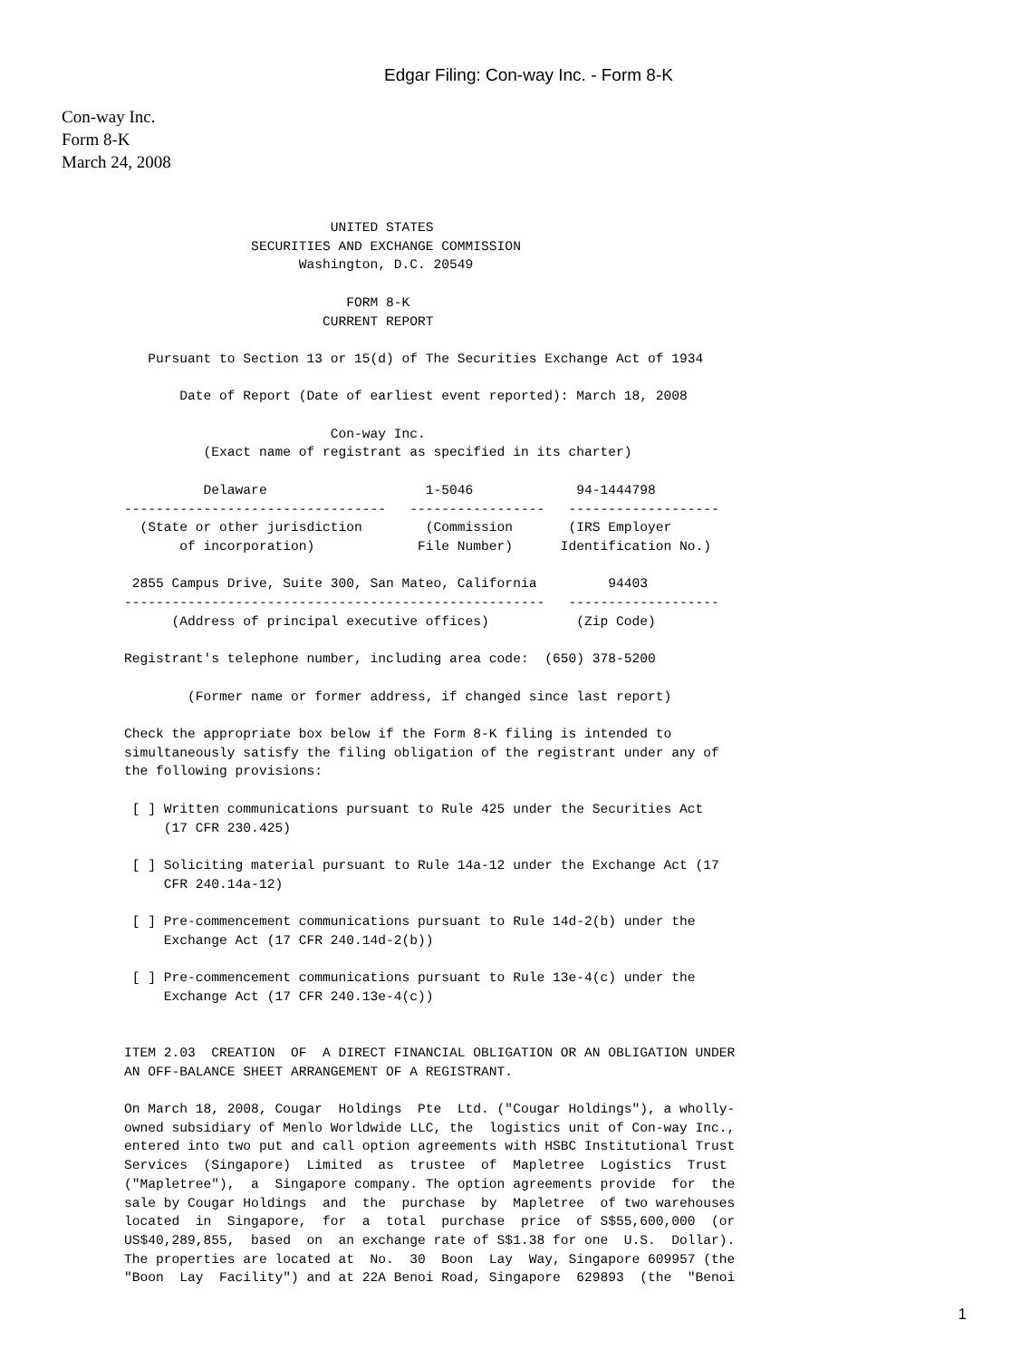Edgar Filing: Con-way Inc. - Form 8-K
Con-way Inc.
Form 8-K
March 24, 2008
                          UNITED STATES
                SECURITIES AND EXCHANGE COMMISSION
                      Washington, D.C. 20549

                            FORM 8-K
                         CURRENT REPORT

   Pursuant to Section 13 or 15(d) of The Securities Exchange Act of 1934

       Date of Report (Date of earliest event reported): March 18, 2008

                          Con-way Inc.
          (Exact name of registrant as specified in its charter)

          Delaware                    1-5046             94-1444798
---------------------------------   -----------------   -------------------
  (State or other jurisdiction        (Commission       (IRS Employer
       of incorporation)             File Number)      Identification No.)

 2855 Campus Drive, Suite 300, San Mateo, California         94403
-----------------------------------------------------   -------------------
      (Address of principal executive offices)           (Zip Code)

Registrant's telephone number, including area code:  (650) 378-5200

        (Former name or former address, if changed since last report)

Check the appropriate box below if the Form 8-K filing is intended to
simultaneously satisfy the filing obligation of the registrant under any of
the following provisions:

 [ ] Written communications pursuant to Rule 425 under the Securities Act
     (17 CFR 230.425)

 [ ] Soliciting material pursuant to Rule 14a-12 under the Exchange Act (17
     CFR 240.14a-12)

 [ ] Pre-commencement communications pursuant to Rule 14d-2(b) under the
     Exchange Act (17 CFR 240.14d-2(b))

 [ ] Pre-commencement communications pursuant to Rule 13e-4(c) under the
     Exchange Act (17 CFR 240.13e-4(c))


ITEM 2.03  CREATION  OF  A DIRECT FINANCIAL OBLIGATION OR AN OBLIGATION UNDER
AN OFF-BALANCE SHEET ARRANGEMENT OF A REGISTRANT.

On March 18, 2008, Cougar  Holdings  Pte  Ltd. ("Cougar Holdings"), a wholly-
owned subsidiary of Menlo Worldwide LLC, the  logistics unit of Con-way Inc.,
entered into two put and call option agreements with HSBC Institutional Trust
Services  (Singapore)  Limited  as  trustee  of  Mapletree  Logistics  Trust
("Mapletree"),  a  Singapore company. The option agreements provide  for  the
sale by Cougar Holdings  and  the  purchase  by  Mapletree  of two warehouses
located  in  Singapore,  for  a  total  purchase  price  of S$55,600,000  (or
US$40,289,855,  based  on  an exchange rate of S$1.38 for one  U.S.  Dollar).
The properties are located at  No.  30  Boon  Lay  Way, Singapore 609957 (the
"Boon  Lay  Facility") and at 22A Benoi Road, Singapore  629893  (the  "Benoi
1